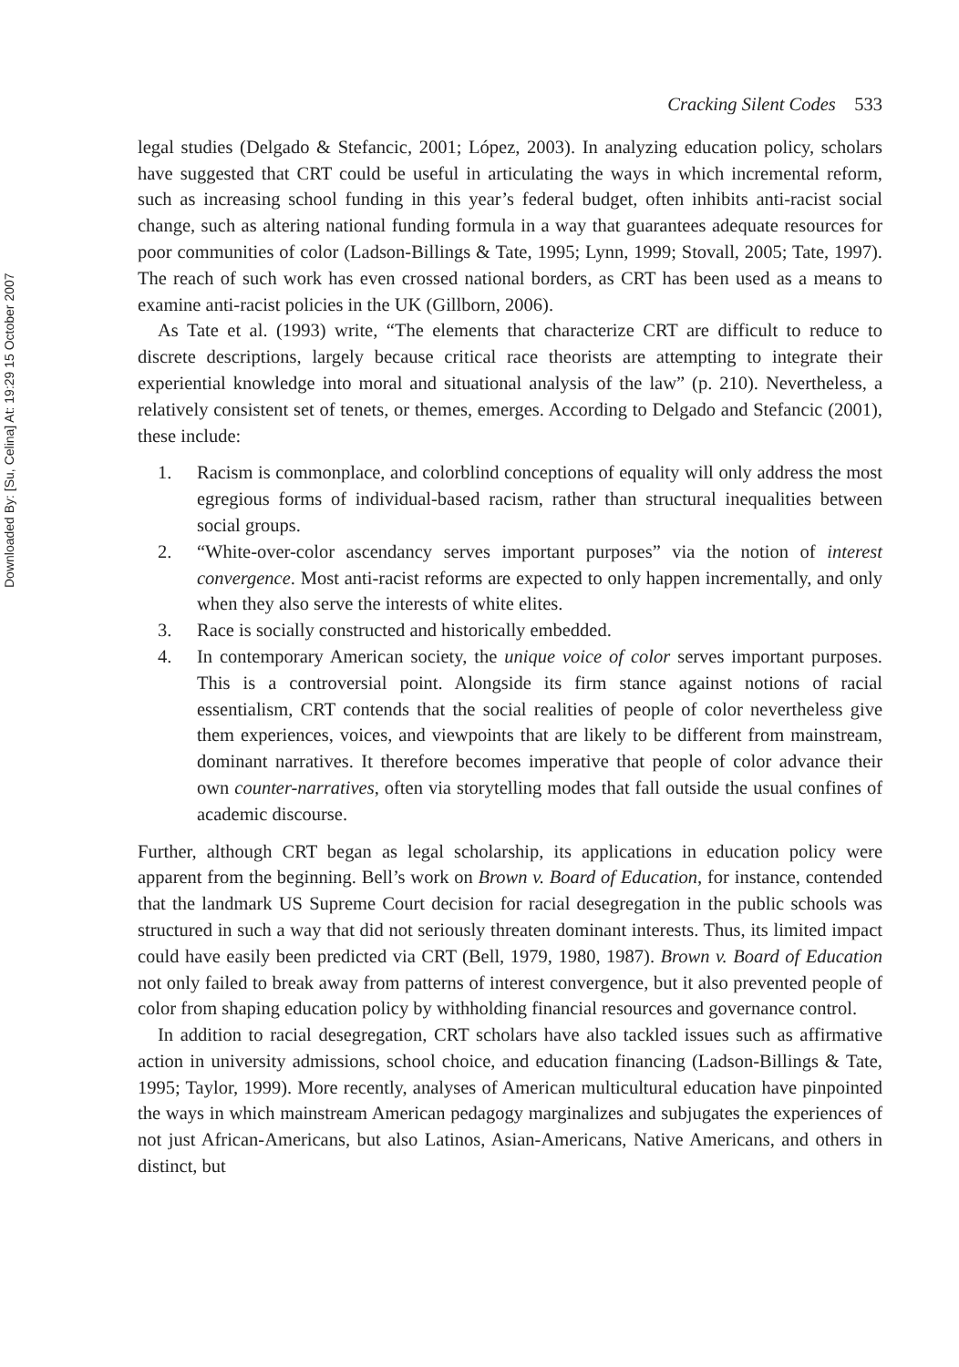Downloaded By: [Su, Celina] At: 19:29 15 October 2007
Cracking Silent Codes 533
legal studies (Delgado & Stefancic, 2001; López, 2003). In analyzing education policy, scholars have suggested that CRT could be useful in articulating the ways in which incremental reform, such as increasing school funding in this year’s federal budget, often inhibits anti-racist social change, such as altering national funding formula in a way that guarantees adequate resources for poor communities of color (Ladson-Billings & Tate, 1995; Lynn, 1999; Stovall, 2005; Tate, 1997). The reach of such work has even crossed national borders, as CRT has been used as a means to examine anti-racist policies in the UK (Gillborn, 2006).
As Tate et al. (1993) write, “The elements that characterize CRT are difficult to reduce to discrete descriptions, largely because critical race theorists are attempting to integrate their experiential knowledge into moral and situational analysis of the law” (p. 210). Nevertheless, a relatively consistent set of tenets, or themes, emerges. According to Delgado and Stefancic (2001), these include:
1. Racism is commonplace, and colorblind conceptions of equality will only address the most egregious forms of individual-based racism, rather than structural inequalities between social groups.
2. “White-over-color ascendancy serves important purposes” via the notion of interest convergence. Most anti-racist reforms are expected to only happen incrementally, and only when they also serve the interests of white elites.
3. Race is socially constructed and historically embedded.
4. In contemporary American society, the unique voice of color serves important purposes. This is a controversial point. Alongside its firm stance against notions of racial essentialism, CRT contends that the social realities of people of color nevertheless give them experiences, voices, and viewpoints that are likely to be different from mainstream, dominant narratives. It therefore becomes imperative that people of color advance their own counter-narratives, often via storytelling modes that fall outside the usual confines of academic discourse.
Further, although CRT began as legal scholarship, its applications in education policy were apparent from the beginning. Bell’s work on Brown v. Board of Education, for instance, contended that the landmark US Supreme Court decision for racial desegregation in the public schools was structured in such a way that did not seriously threaten dominant interests. Thus, its limited impact could have easily been predicted via CRT (Bell, 1979, 1980, 1987). Brown v. Board of Education not only failed to break away from patterns of interest convergence, but it also prevented people of color from shaping education policy by withholding financial resources and governance control.
In addition to racial desegregation, CRT scholars have also tackled issues such as affirmative action in university admissions, school choice, and education financing (Ladson-Billings & Tate, 1995; Taylor, 1999). More recently, analyses of American multicultural education have pinpointed the ways in which mainstream American pedagogy marginalizes and subjugates the experiences of not just African-Americans, but also Latinos, Asian-Americans, Native Americans, and others in distinct, but